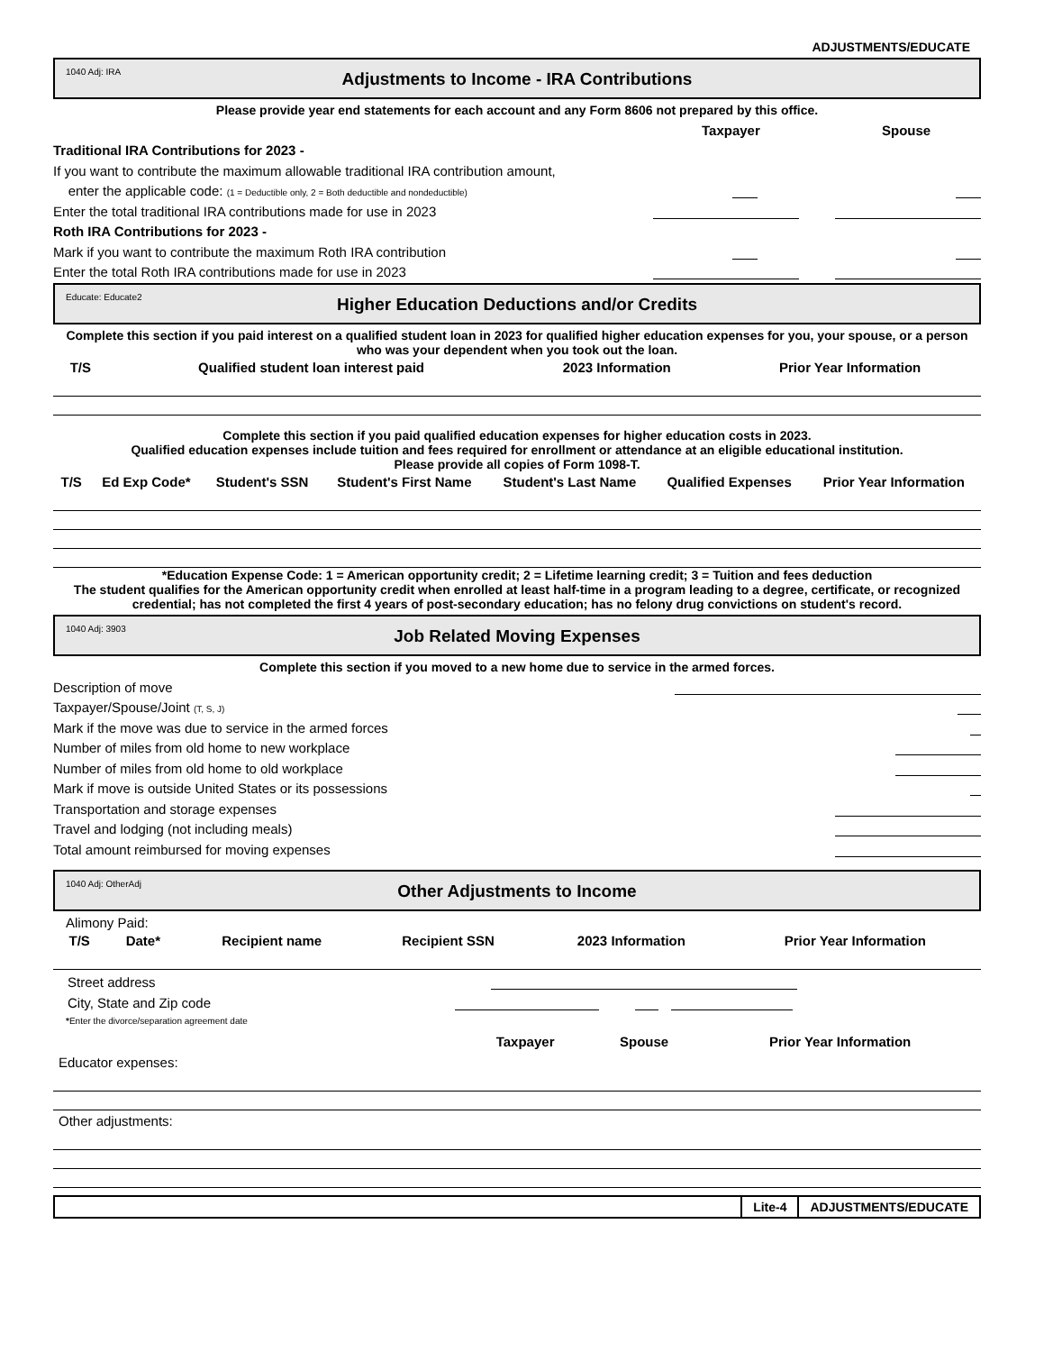ADJUSTMENTS/EDUCATE
1040 Adj: IRA
Adjustments to Income - IRA Contributions
Please provide year end statements for each account and any Form 8606 not prepared by this office.
Taxpayer Spouse
Traditional IRA Contributions for 2023 -
If you want to contribute the maximum allowable traditional IRA contribution amount,
enter the applicable code: (1 = Deductible only, 2 = Both deductible and nondeductible)
Enter the total traditional IRA contributions made for use in 2023
Roth IRA Contributions for 2023 -
Mark if you want to contribute the maximum Roth IRA contribution
Enter the total Roth IRA contributions made for use in 2023
Educate: Educate2
Higher Education Deductions and/or Credits
Complete this section if you paid interest on a qualified student loan in 2023 for qualified higher education expenses for you, your spouse, or a person who was your dependent when you took out the loan.
| T/S | Qualified student loan interest paid | 2023 Information | Prior Year Information |
| --- | --- | --- | --- |
Complete this section if you paid qualified education expenses for higher education costs in 2023.
Qualified education expenses include tuition and fees required for enrollment or attendance at an eligible educational institution.
Please provide all copies of Form 1098-T.
| T/S | Ed Exp Code* | Student's SSN | Student's First Name | Student's Last Name | Qualified Expenses | Prior Year Information |
| --- | --- | --- | --- | --- | --- | --- |
*Education Expense Code: 1 = American opportunity credit; 2 = Lifetime learning credit; 3 = Tuition and fees deduction
The student qualifies for the American opportunity credit when enrolled at least half-time in a program leading to a degree, certificate, or recognized credential; has not completed the first 4 years of post-secondary education; has no felony drug convictions on student's record.
1040 Adj: 3903
Job Related Moving Expenses
Complete this section if you moved to a new home due to service in the armed forces.
Description of move
Taxpayer/Spouse/Joint (T, S, J)
Mark if the move was due to service in the armed forces
Number of miles from old home to new workplace
Number of miles from old home to old workplace
Mark if move is outside United States or its possessions
Transportation and storage expenses
Travel and lodging (not including meals)
Total amount reimbursed for moving expenses
1040 Adj: OtherAdj
Other Adjustments to Income
Alimony Paid:
| T/S | Date* | Recipient name | Recipient SSN | 2023 Information | Prior Year Information |
| --- | --- | --- | --- | --- | --- |
Street address
City, State and Zip code
*Enter the divorce/separation agreement date
| | Taxpayer | Spouse | Prior Year Information |
| --- | --- | --- | --- |
| Educator expenses: | | | |
| Other adjustments: | | | |
Lite-4 ADJUSTMENTS/EDUCATE